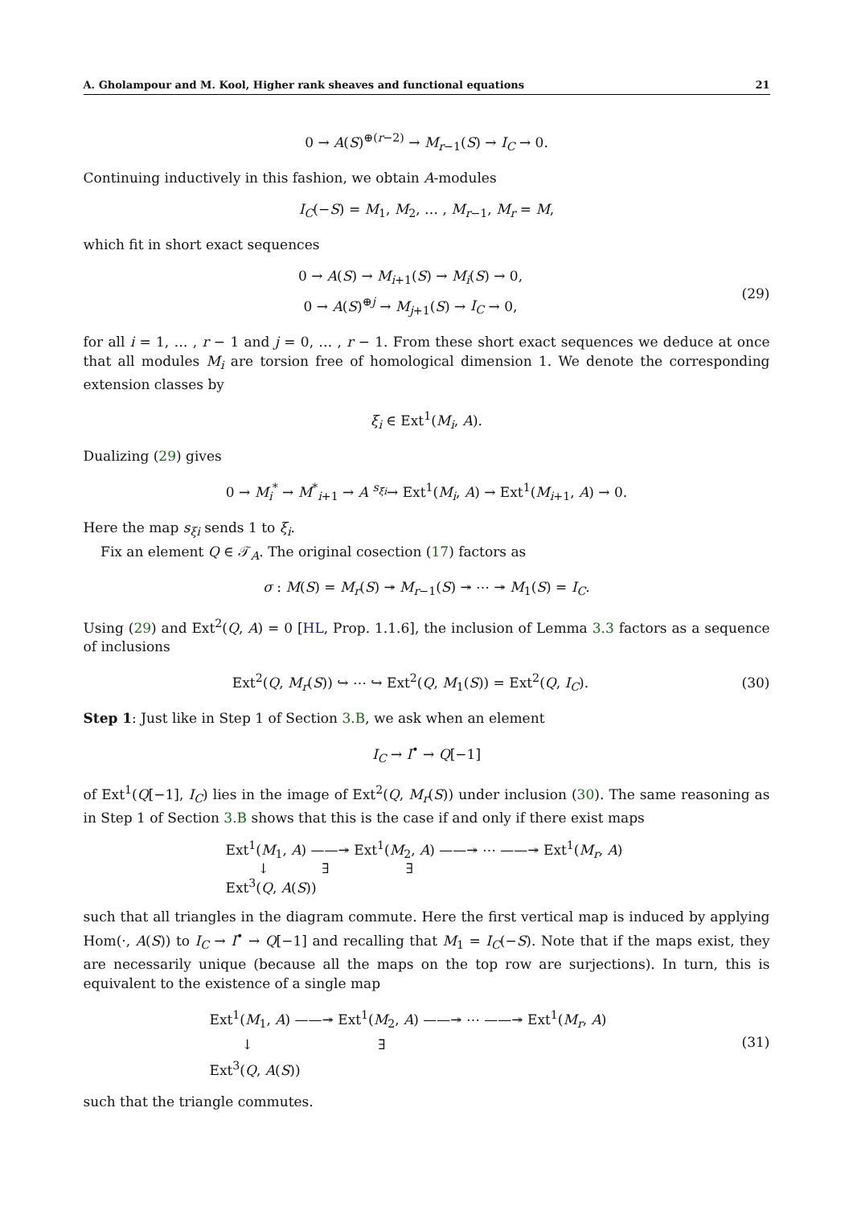A. Gholampour and M. Kool, Higher rank sheaves and functional equations 21
0 → A(S)<sup>⊕(r−2)</sup> → M<sub>r−1</sub>(S) → I<sub>C</sub> → 0.
Continuing inductively in this fashion, we obtain A-modules
I<sub>C</sub>(−S) = M<sub>1</sub>, M<sub>2</sub>, … , M<sub>r−1</sub>, M<sub>r</sub> = M,
which fit in short exact sequences
0 → A(S) → M<sub>i+1</sub>(S) → M<sub>i</sub>(S) → 0,
0 → A(S)<sup>⊕j</sup> → M<sub>j+1</sub>(S) → I<sub>C</sub> → 0,
(29)
for all i = 1, … , r − 1 and j = 0, … , r − 1. From these short exact sequences we deduce at once that all modules M<sub>i</sub> are torsion free of homological dimension 1. We denote the corresponding extension classes by
ξ<sub>i</sub> ∈ Ext<sup>1</sup>(M<sub>i</sub>, A).
Dualizing (29) gives
0 → M<sub>i</sub><sup>*</sup> → M<sup>*</sup><sub>i+1</sub> → A <sup>s<sub>ξi</sub></sup>→ Ext<sup>1</sup>(M<sub>i</sub>, A) → Ext<sup>1</sup>(M<sub>i+1</sub>, A) → 0.
Here the map s<sub>ξi</sub> sends 1 to ξ<sub>i</sub>.
Fix an element Q ∈ 𝒯<sub>A</sub>. The original cosection (17) factors as
σ : M(S) = M<sub>r</sub>(S) ↠ M<sub>r−1</sub>(S) ↠ ⋯ ↠ M<sub>1</sub>(S) = I<sub>C</sub>.
Using (29) and Ext<sup>2</sup>(Q, A) = 0 [HL, Prop. 1.1.6], the inclusion of Lemma 3.3 factors as a sequence of inclusions
Ext<sup>2</sup>(Q, M<sub>r</sub>(S)) ↪ ⋯ ↪ Ext<sup>2</sup>(Q, M<sub>1</sub>(S)) = Ext<sup>2</sup>(Q, I<sub>C</sub>).
(30)
Step 1: Just like in Step 1 of Section 3.B, we ask when an element
I<sub>C</sub> → I<sup>•</sup> → Q[−1]
of Ext<sup>1</sup>(Q[−1], I<sub>C</sub>) lies in the image of Ext<sup>2</sup>(Q, M<sub>r</sub>(S)) under inclusion (30). The same reasoning as in Step 1 of Section 3.B shows that this is the case if and only if there exist maps
Ext<sup>1</sup>(M<sub>1</sub>, A) ——↠ Ext<sup>1</sup>(M<sub>2</sub>, A) ——↠ ⋯ ——↠ Ext<sup>1</sup>(M<sub>r</sub>, A)
↓ ∃ ∃
Ext<sup>3</sup>(Q, A(S))
such that all triangles in the diagram commute. Here the first vertical map is induced by applying Hom(·, A(S)) to I<sub>C</sub> → I<sup>•</sup> → Q[−1] and recalling that M<sub>1</sub> = I<sub>C</sub>(−S). Note that if the maps exist, they are necessarily unique (because all the maps on the top row are surjections). In turn, this is equivalent to the existence of a single map
Ext<sup>1</sup>(M<sub>1</sub>, A) ——↠ Ext<sup>1</sup>(M<sub>2</sub>, A) ——↠ ⋯ ——↠ Ext<sup>1</sup>(M<sub>r</sub>, A)
↓ ∃
Ext<sup>3</sup>(Q, A(S))
(31)
such that the triangle commutes.